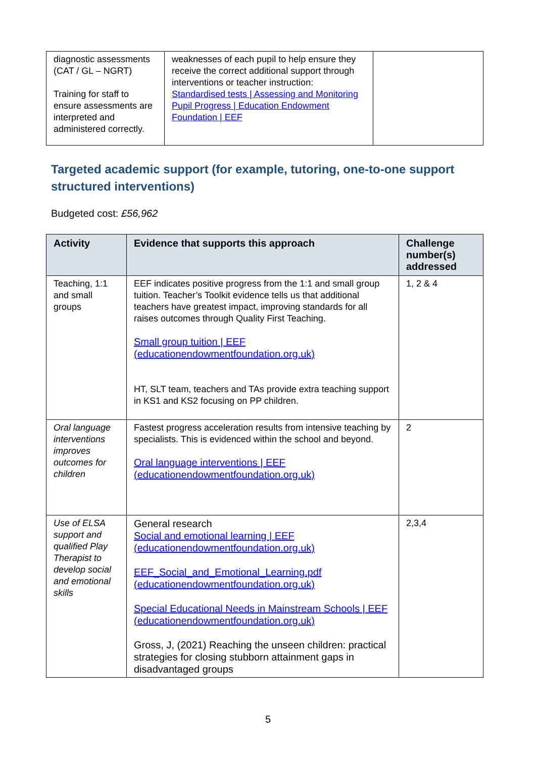| diagnostic assessments (CAT / GL – NGRT) Training for staff to ensure assessments are interpreted and administered correctly. | weaknesses of each pupil to help ensure they receive the correct additional support through interventions or teacher instruction: Standardised tests / Assessing and Monitoring Pupil Progress / Education Endowment Foundation / EEF | |
Targeted academic support (for example, tutoring, one-to-one support structured interventions)
Budgeted cost: £56,962
| Activity | Evidence that supports this approach | Challenge number(s) addressed |
| --- | --- | --- |
| Teaching, 1:1 and small groups | EEF indicates positive progress from the 1:1 and small group tuition. Teacher’s Toolkit evidence tells us that additional teachers have greatest impact, improving standards for all raises outcomes through Quality First Teaching. Small group tuition / EEF (educationendowmentfoundation.org.uk) HT, SLT team, teachers and TAs provide extra teaching support in KS1 and KS2 focusing on PP children. | 1, 2 & 4 |
| Oral language interventions improves outcomes for children | Fastest progress acceleration results from intensive teaching by specialists. This is evidenced within the school and beyond. Oral language interventions / EEF (educationendowmentfoundation.org.uk) | 2 |
| Use of ELSA support and qualified Play Therapist to develop social and emotional skills | General research Social and emotional learning / EEF (educationendowmentfoundation.org.uk) EEF_Social_and_Emotional_Learning.pdf (educationendowmentfoundation.org.uk) Special Educational Needs in Mainstream Schools / EEF (educationendowmentfoundation.org.uk) Gross, J, (2021) Reaching the unseen children: practical strategies for closing stubborn attainment gaps in disadvantaged groups | 2,3,4 |
5